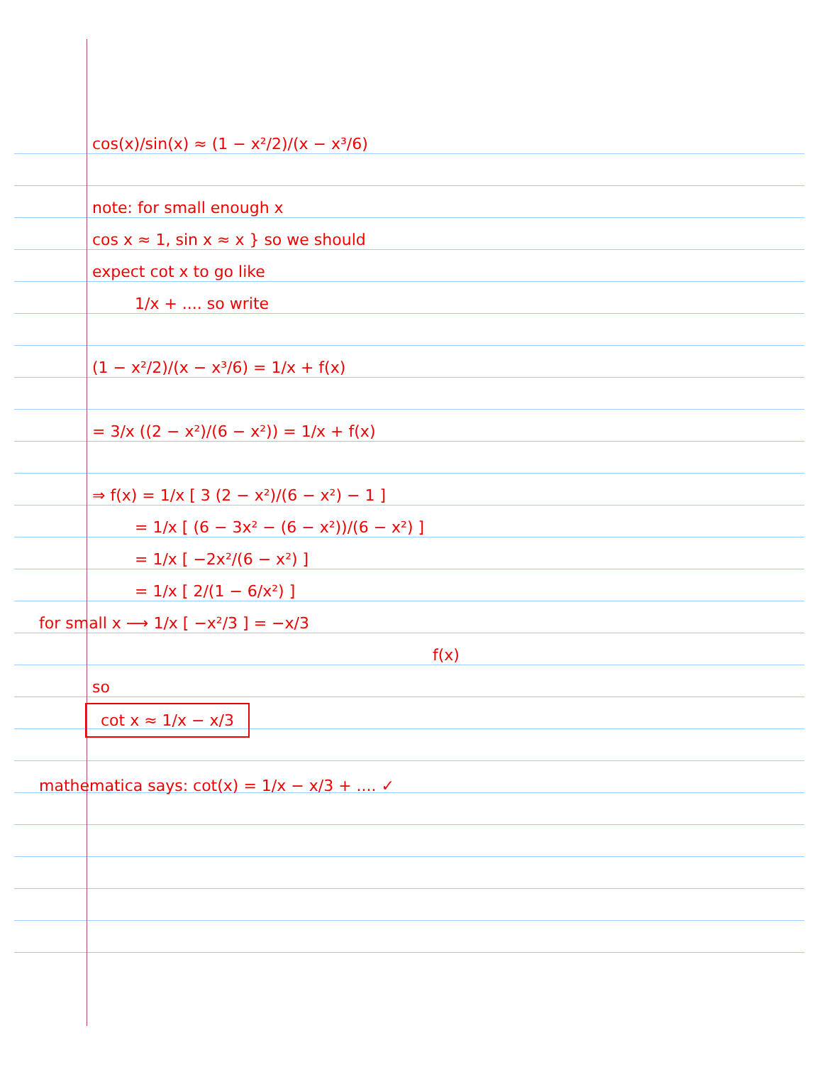cos(x)/sin(x) ≈ (1 − x²/2)/(x − x³/6)
note: for small enough x
cos x ≈ 1, sin x ≈ x } so we should
expect cot x to go like
1/x + .... so write
(1 − x²/2)/(x − x³/6) = 1/x + f(x)
= 3/x ((2 − x²)/(6 − x²)) = 1/x + f(x)
⇒ f(x) = 1/x [ 3 (2 − x²)/(6 − x²) − 1 ]
= 1/x [ (6 − 3x² − (6 − x²))/(6 − x²) ]
= 1/x [ −2x²/(6 − x²) ]
= 1/x [ 2/(1 − 6/x²) ]
for small x ⟶ 1/x [ −x²/3 ] = −x/3
f(x)
so
cot x ≈ 1/x − x/3
mathematica says: cot(x) = 1/x − x/3 + .... ✓